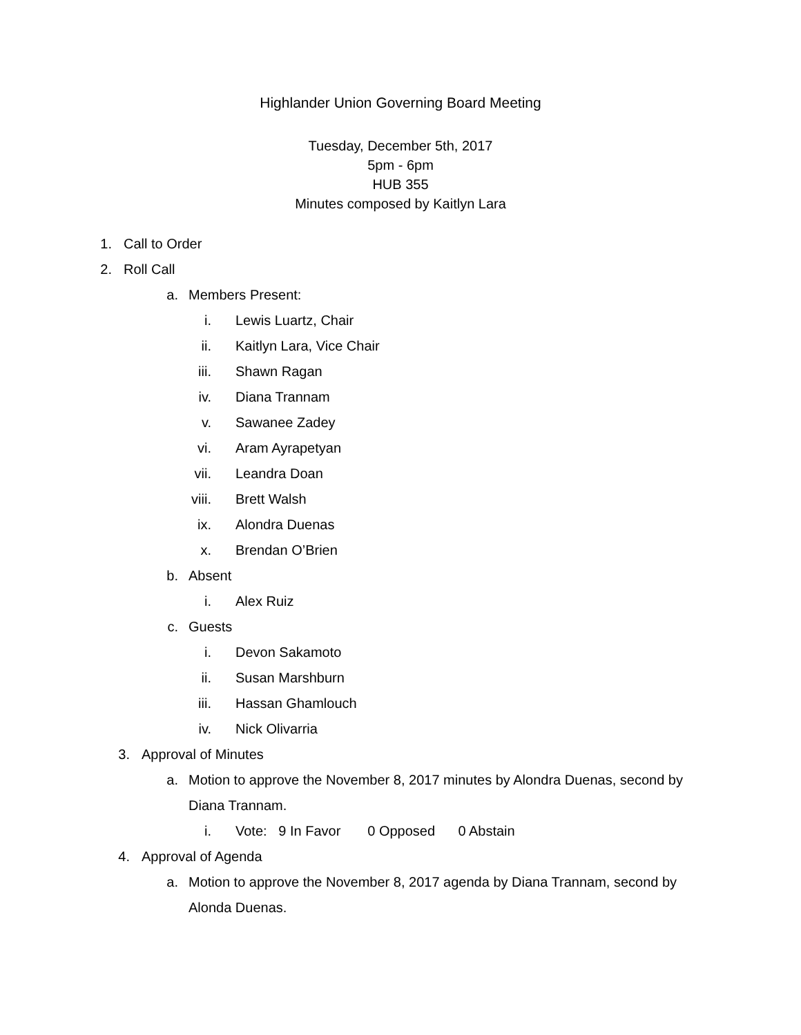Highlander Union Governing Board Meeting
Tuesday, December 5th, 2017
5pm - 6pm
HUB 355
Minutes composed by Kaitlyn Lara
1. Call to Order
2. Roll Call
a. Members Present:
i. Lewis Luartz, Chair
ii. Kaitlyn Lara, Vice Chair
iii. Shawn Ragan
iv. Diana Trannam
v. Sawanee Zadey
vi. Aram Ayrapetyan
vii. Leandra Doan
viii. Brett Walsh
ix. Alondra Duenas
x. Brendan O’Brien
b. Absent
i. Alex Ruiz
c. Guests
i. Devon Sakamoto
ii. Susan Marshburn
iii. Hassan Ghamlouch
iv. Nick Olivarria
3. Approval of Minutes
a. Motion to approve the November 8, 2017 minutes by Alondra Duenas, second by
Diana Trannam.
i. Vote: 9 In Favor 0 Opposed 0 Abstain
4. Approval of Agenda
a. Motion to approve the November 8, 2017 agenda by Diana Trannam, second by
Alonda Duenas.